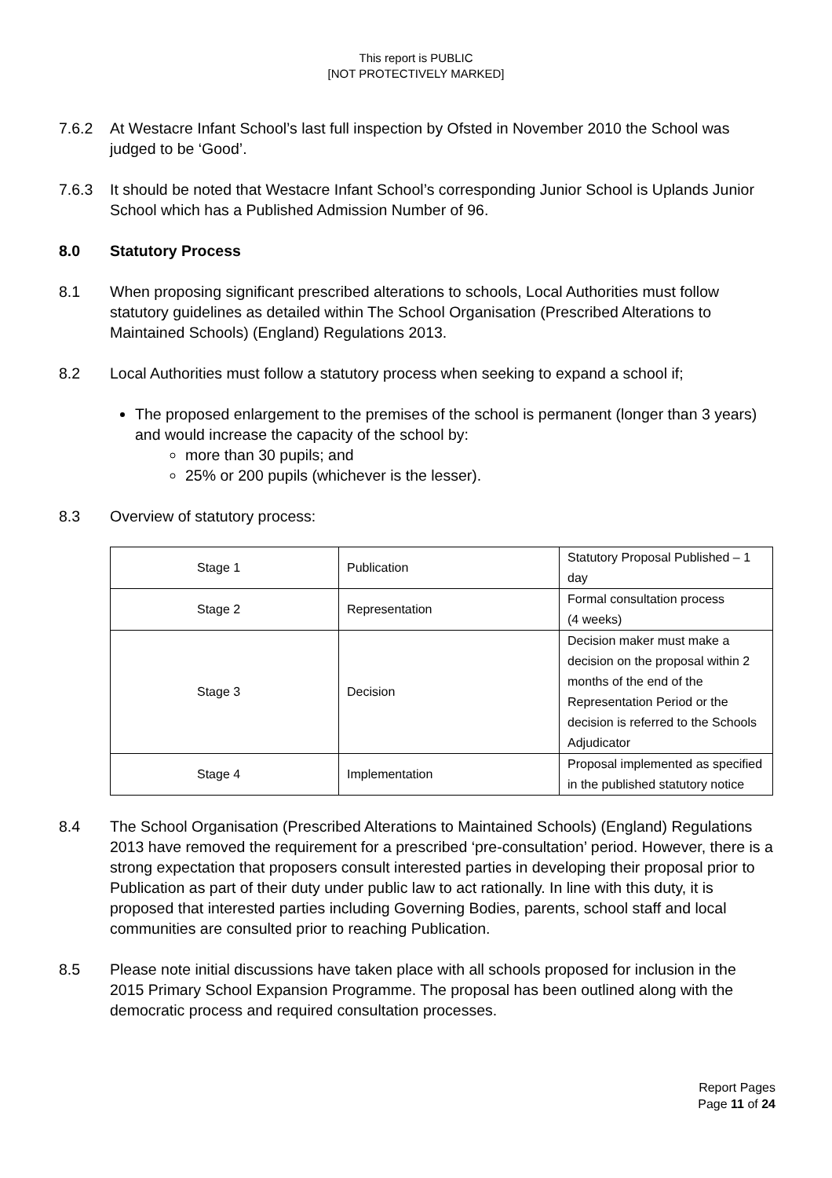This report is PUBLIC
[NOT PROTECTIVELY MARKED]
7.6.2 At Westacre Infant School’s last full inspection by Ofsted in November 2010 the School was judged to be ‘Good’.
7.6.3 It should be noted that Westacre Infant School’s corresponding Junior School is Uplands Junior School which has a Published Admission Number of 96.
8.0 Statutory Process
8.1 When proposing significant prescribed alterations to schools, Local Authorities must follow statutory guidelines as detailed within The School Organisation (Prescribed Alterations to Maintained Schools) (England) Regulations 2013.
8.2 Local Authorities must follow a statutory process when seeking to expand a school if;
The proposed enlargement to the premises of the school is permanent (longer than 3 years) and would increase the capacity of the school by:
more than 30 pupils; and
25% or 200 pupils (whichever is the lesser).
8.3 Overview of statutory process:
| Stage 1 | Publication | Statutory Proposal Published – 1 day |
| Stage 2 | Representation | Formal consultation process (4 weeks) |
| Stage 3 | Decision | Decision maker must make a decision on the proposal within 2 months of the end of the Representation Period or the decision is referred to the Schools Adjudicator |
| Stage 4 | Implementation | Proposal implemented as specified in the published statutory notice |
8.4 The School Organisation (Prescribed Alterations to Maintained Schools) (England) Regulations 2013 have removed the requirement for a prescribed ‘pre-consultation’ period. However, there is a strong expectation that proposers consult interested parties in developing their proposal prior to Publication as part of their duty under public law to act rationally. In line with this duty, it is proposed that interested parties including Governing Bodies, parents, school staff and local communities are consulted prior to reaching Publication.
8.5 Please note initial discussions have taken place with all schools proposed for inclusion in the 2015 Primary School Expansion Programme. The proposal has been outlined along with the democratic process and required consultation processes.
Report Pages
Page 11 of 24